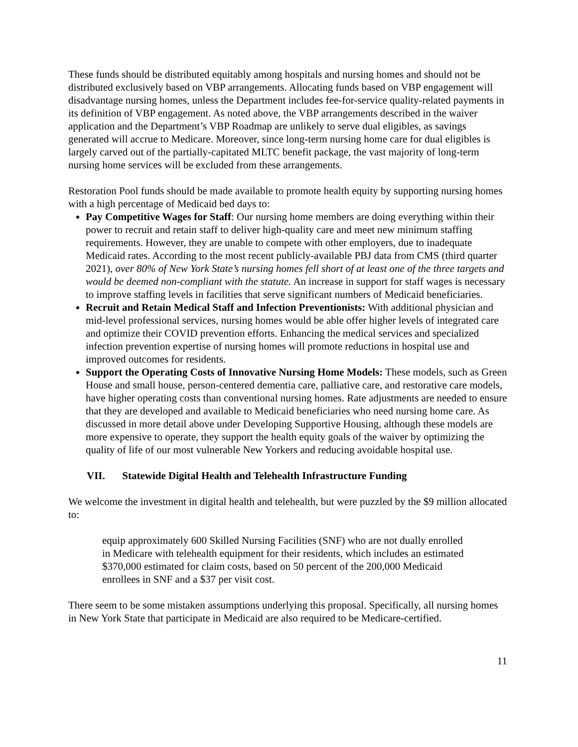These funds should be distributed equitably among hospitals and nursing homes and should not be distributed exclusively based on VBP arrangements. Allocating funds based on VBP engagement will disadvantage nursing homes, unless the Department includes fee-for-service quality-related payments in its definition of VBP engagement. As noted above, the VBP arrangements described in the waiver application and the Department’s VBP Roadmap are unlikely to serve dual eligibles, as savings generated will accrue to Medicare. Moreover, since long-term nursing home care for dual eligibles is largely carved out of the partially-capitated MLTC benefit package, the vast majority of long-term nursing home services will be excluded from these arrangements.
Restoration Pool funds should be made available to promote health equity by supporting nursing homes with a high percentage of Medicaid bed days to:
Pay Competitive Wages for Staff: Our nursing home members are doing everything within their power to recruit and retain staff to deliver high-quality care and meet new minimum staffing requirements. However, they are unable to compete with other employers, due to inadequate Medicaid rates. According to the most recent publicly-available PBJ data from CMS (third quarter 2021), over 80% of New York State’s nursing homes fell short of at least one of the three targets and would be deemed non-compliant with the statute. An increase in support for staff wages is necessary to improve staffing levels in facilities that serve significant numbers of Medicaid beneficiaries.
Recruit and Retain Medical Staff and Infection Preventionists: With additional physician and mid-level professional services, nursing homes would be able offer higher levels of integrated care and optimize their COVID prevention efforts. Enhancing the medical services and specialized infection prevention expertise of nursing homes will promote reductions in hospital use and improved outcomes for residents.
Support the Operating Costs of Innovative Nursing Home Models: These models, such as Green House and small house, person-centered dementia care, palliative care, and restorative care models, have higher operating costs than conventional nursing homes. Rate adjustments are needed to ensure that they are developed and available to Medicaid beneficiaries who need nursing home care. As discussed in more detail above under Developing Supportive Housing, although these models are more expensive to operate, they support the health equity goals of the waiver by optimizing the quality of life of our most vulnerable New Yorkers and reducing avoidable hospital use.
VII. Statewide Digital Health and Telehealth Infrastructure Funding
We welcome the investment in digital health and telehealth, but were puzzled by the $9 million allocated to:
equip approximately 600 Skilled Nursing Facilities (SNF) who are not dually enrolled in Medicare with telehealth equipment for their residents, which includes an estimated $370,000 estimated for claim costs, based on 50 percent of the 200,000 Medicaid enrollees in SNF and a $37 per visit cost.
There seem to be some mistaken assumptions underlying this proposal. Specifically, all nursing homes in New York State that participate in Medicaid are also required to be Medicare-certified.
11